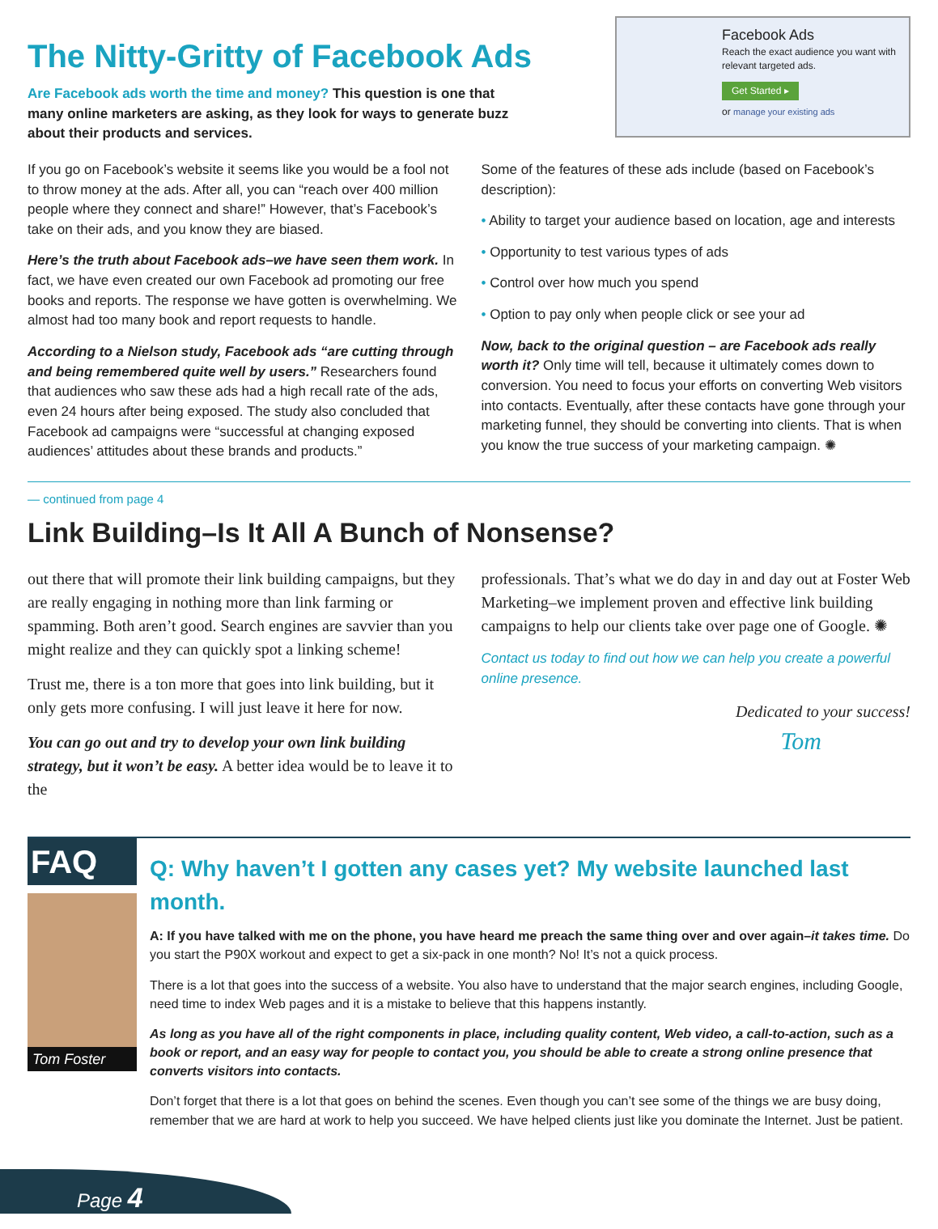The Nitty-Gritty of Facebook Ads
Are Facebook ads worth the time and money? This question is one that many online marketers are asking, as they look for ways to generate buzz about their products and services.
Facebook Ads
Reach the exact audience you want with relevant targeted ads.
Get Started ▸
or manage your existing ads
If you go on Facebook’s website it seems like you would be a fool not to throw money at the ads. After all, you can “reach over 400 million people where they connect and share!” However, that’s Facebook’s take on their ads, and you know they are biased.
Here’s the truth about Facebook ads–we have seen them work. In fact, we have even created our own Facebook ad promoting our free books and reports. The response we have gotten is overwhelming. We almost had too many book and report requests to handle.
According to a Nielson study, Facebook ads “are cutting through and being remembered quite well by users.” Researchers found that audiences who saw these ads had a high recall rate of the ads, even 24 hours after being exposed. The study also concluded that Facebook ad campaigns were “successful at changing exposed audiences’ attitudes about these brands and products.”
Some of the features of these ads include (based on Facebook’s description):
• Ability to target your audience based on location, age and interests
• Opportunity to test various types of ads
• Control over how much you spend
• Option to pay only when people click or see your ad
Now, back to the original question – are Facebook ads really worth it? Only time will tell, because it ultimately comes down to conversion. You need to focus your efforts on converting Web visitors into contacts. Eventually, after these contacts have gone through your marketing funnel, they should be converting into clients. That is when you know the true success of your marketing campaign. ✺
— continued from page 4
Link Building–Is It All A Bunch of Nonsense?
out there that will promote their link building campaigns, but they are really engaging in nothing more than link farming or spamming. Both aren’t good. Search engines are savvier than you might realize and they can quickly spot a linking scheme!
Trust me, there is a ton more that goes into link building, but it only gets more confusing. I will just leave it here for now.
You can go out and try to develop your own link building strategy, but it won’t be easy. A better idea would be to leave it to the
professionals. That’s what we do day in and day out at Foster Web Marketing–we implement proven and effective link building campaigns to help our clients take over page one of Google. ✺
Contact us today to find out how we can help you create a powerful online presence.
Dedicated to your success!
Tom
FAQ
Tom Foster
Q: Why haven’t I gotten any cases yet? My website launched last month.
A: If you have talked with me on the phone, you have heard me preach the same thing over and over again–it takes time. Do you start the P90X workout and expect to get a six-pack in one month? No! It’s not a quick process.
There is a lot that goes into the success of a website. You also have to understand that the major search engines, including Google, need time to index Web pages and it is a mistake to believe that this happens instantly.
As long as you have all of the right components in place, including quality content, Web video, a call-to-action, such as a book or report, and an easy way for people to contact you, you should be able to create a strong online presence that converts visitors into contacts.
Don’t forget that there is a lot that goes on behind the scenes. Even though you can’t see some of the things we are busy doing, remember that we are hard at work to help you succeed. We have helped clients just like you dominate the Internet. Just be patient.
Page 4